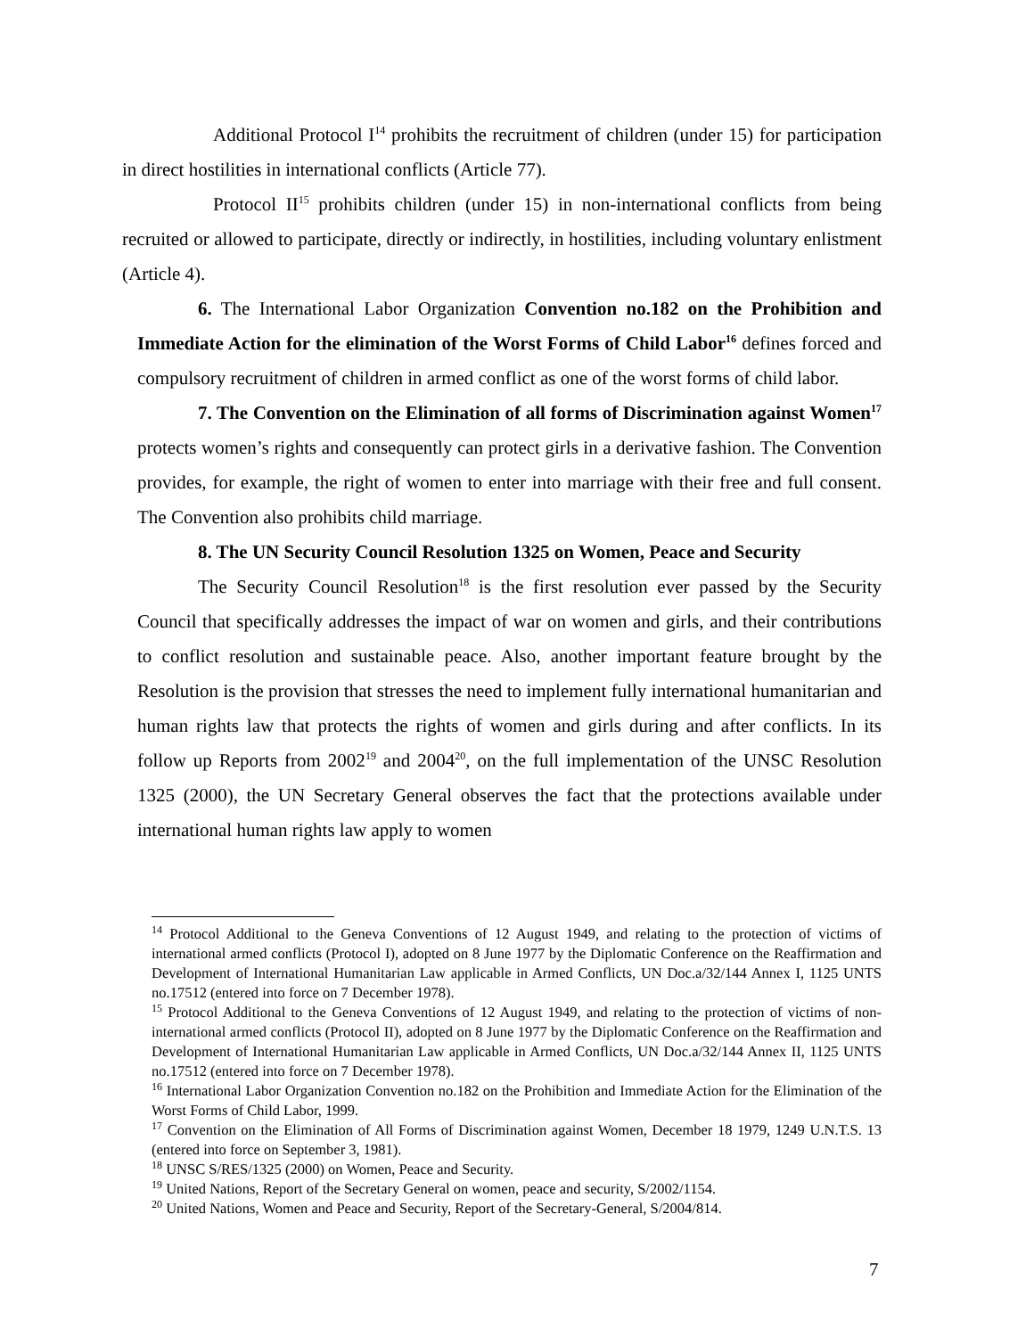Additional Protocol I<sup>14</sup> prohibits the recruitment of children (under 15) for participation in direct hostilities in international conflicts (Article 77).
Protocol II<sup>15</sup> prohibits children (under 15) in non-international conflicts from being recruited or allowed to participate, directly or indirectly, in hostilities, including voluntary enlistment (Article 4).
6. The International Labor Organization Convention no.182 on the Prohibition and Immediate Action for the elimination of the Worst Forms of Child Labor<sup>16</sup> defines forced and compulsory recruitment of children in armed conflict as one of the worst forms of child labor.
7. The Convention on the Elimination of all forms of Discrimination against Women<sup>17</sup> protects women’s rights and consequently can protect girls in a derivative fashion. The Convention provides, for example, the right of women to enter into marriage with their free and full consent. The Convention also prohibits child marriage.
8. The UN Security Council Resolution 1325 on Women, Peace and Security
The Security Council Resolution<sup>18</sup> is the first resolution ever passed by the Security Council that specifically addresses the impact of war on women and girls, and their contributions to conflict resolution and sustainable peace. Also, another important feature brought by the Resolution is the provision that stresses the need to implement fully international humanitarian and human rights law that protects the rights of women and girls during and after conflicts. In its follow up Reports from 2002<sup>19</sup> and 2004<sup>20</sup>, on the full implementation of the UNSC Resolution 1325 (2000), the UN Secretary General observes the fact that the protections available under international human rights law apply to women
<sup>14</sup> Protocol Additional to the Geneva Conventions of 12 August 1949, and relating to the protection of victims of international armed conflicts (Protocol I), adopted on 8 June 1977 by the Diplomatic Conference on the Reaffirmation and Development of International Humanitarian Law applicable in Armed Conflicts, UN Doc.a/32/144 Annex I, 1125 UNTS no.17512 (entered into force on 7 December 1978).
<sup>15</sup> Protocol Additional to the Geneva Conventions of 12 August 1949, and relating to the protection of victims of non-international armed conflicts (Protocol II), adopted on 8 June 1977 by the Diplomatic Conference on the Reaffirmation and Development of International Humanitarian Law applicable in Armed Conflicts, UN Doc.a/32/144 Annex II, 1125 UNTS no.17512 (entered into force on 7 December 1978).
<sup>16</sup> International Labor Organization Convention no.182 on the Prohibition and Immediate Action for the Elimination of the Worst Forms of Child Labor, 1999.
<sup>17</sup> Convention on the Elimination of All Forms of Discrimination against Women, December 18 1979, 1249 U.N.T.S. 13 (entered into force on September 3, 1981).
<sup>18</sup> UNSC S/RES/1325 (2000) on Women, Peace and Security.
<sup>19</sup> United Nations, Report of the Secretary General on women, peace and security, S/2002/1154.
<sup>20</sup> United Nations, Women and Peace and Security, Report of the Secretary-General, S/2004/814.
7